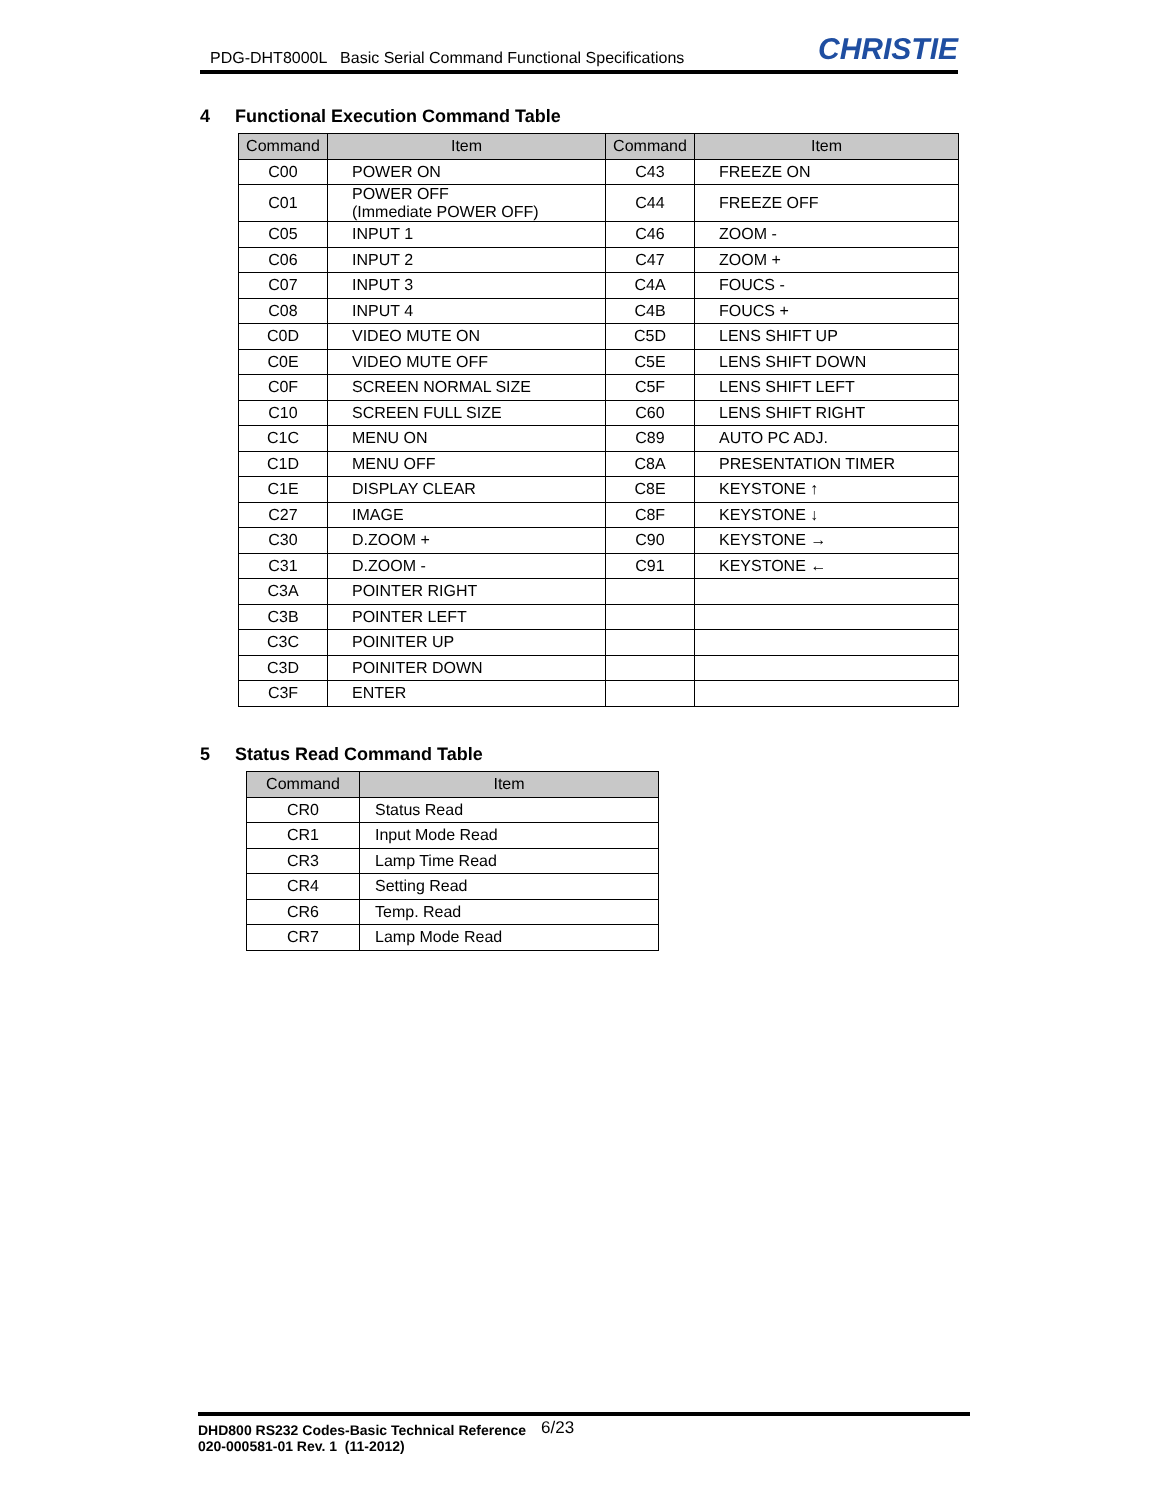PDG-DHT8000L Basic Serial Command Functional Specifications CHRISTIE
4 Functional Execution Command Table
| Command | Item | Command | Item |
| --- | --- | --- | --- |
| C00 | POWER ON | C43 | FREEZE ON |
| C01 | POWER OFF (Immediate POWER OFF) | C44 | FREEZE OFF |
| C05 | INPUT 1 | C46 | ZOOM - |
| C06 | INPUT 2 | C47 | ZOOM + |
| C07 | INPUT 3 | C4A | FOUCS - |
| C08 | INPUT 4 | C4B | FOUCS + |
| C0D | VIDEO MUTE ON | C5D | LENS SHIFT UP |
| C0E | VIDEO MUTE OFF | C5E | LENS SHIFT DOWN |
| C0F | SCREEN NORMAL SIZE | C5F | LENS SHIFT LEFT |
| C10 | SCREEN FULL SIZE | C60 | LENS SHIFT RIGHT |
| C1C | MENU ON | C89 | AUTO PC ADJ. |
| C1D | MENU OFF | C8A | PRESENTATION TIMER |
| C1E | DISPLAY CLEAR | C8E | KEYSTONE ↑ |
| C27 | IMAGE | C8F | KEYSTONE ↓ |
| C30 | D.ZOOM + | C90 | KEYSTONE → |
| C31 | D.ZOOM - | C91 | KEYSTONE ← |
| C3A | POINTER RIGHT | | |
| C3B | POINTER LEFT | | |
| C3C | POINITER UP | | |
| C3D | POINITER DOWN | | |
| C3F | ENTER | | |
5 Status Read Command Table
| Command | Item |
| --- | --- |
| CR0 | Status Read |
| CR1 | Input Mode Read |
| CR3 | Lamp Time Read |
| CR4 | Setting Read |
| CR6 | Temp. Read |
| CR7 | Lamp Mode Read |
DHD800 RS232 Codes-Basic Technical Reference 6/23
020-000581-01 Rev. 1 (11-2012)